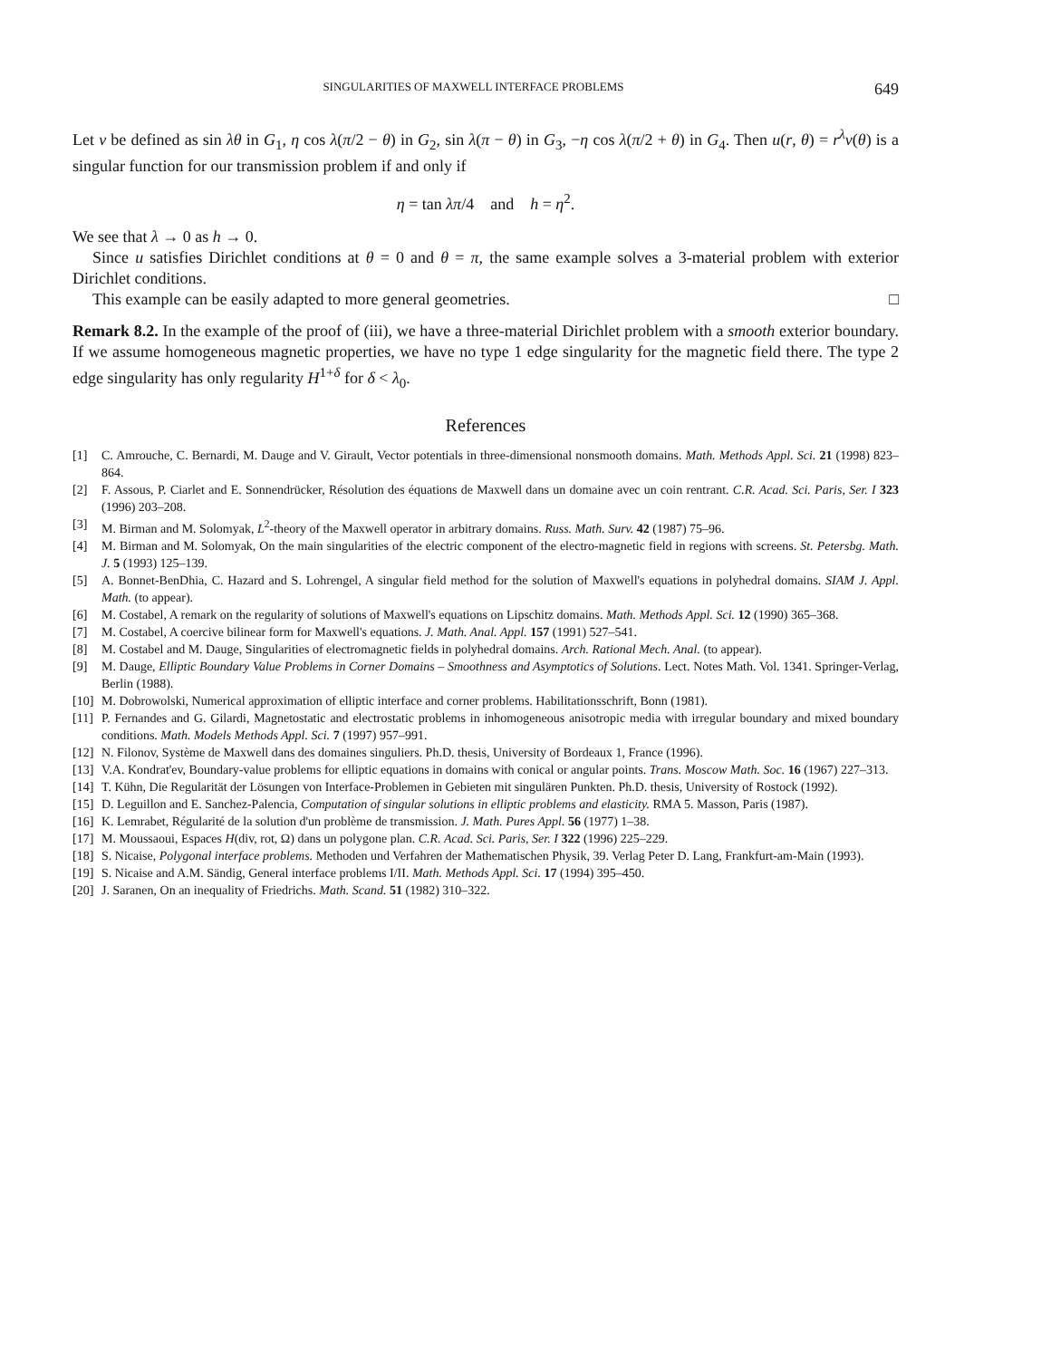SINGULARITIES OF MAXWELL INTERFACE PROBLEMS 649
Let v be defined as sin λθ in G<sub>1</sub>, η cos λ(π/2 − θ) in G<sub>2</sub>, sin λ(π − θ) in G<sub>3</sub>, −η cos λ(π/2 + θ) in G<sub>4</sub>. Then u(r, θ) = r<sup>λ</sup>v(θ) is a singular function for our transmission problem if and only if
η = tan λπ/4 and h = η<sup>2</sup>.
We see that λ → 0 as h → 0.
Since u satisfies Dirichlet conditions at θ = 0 and θ = π, the same example solves a 3-material problem with exterior Dirichlet conditions.
This example can be easily adapted to more general geometries. □
Remark 8.2. In the example of the proof of (iii), we have a three-material Dirichlet problem with a smooth exterior boundary. If we assume homogeneous magnetic properties, we have no type 1 edge singularity for the magnetic field there. The type 2 edge singularity has only regularity H<sup>1+δ</sup> for δ < λ<sub>0</sub>.
References
[1] C. Amrouche, C. Bernardi, M. Dauge and V. Girault, Vector potentials in three-dimensional nonsmooth domains. Math. Methods Appl. Sci. 21 (1998) 823–864.
[2] F. Assous, P. Ciarlet and E. Sonnendrücker, Résolution des équations de Maxwell dans un domaine avec un coin rentrant. C.R. Acad. Sci. Paris, Ser. I 323 (1996) 203–208.
[3] M. Birman and M. Solomyak, L<sup>2</sup>-theory of the Maxwell operator in arbitrary domains. Russ. Math. Surv. 42 (1987) 75–96.
[4] M. Birman and M. Solomyak, On the main singularities of the electric component of the electro-magnetic field in regions with screens. St. Petersbg. Math. J. 5 (1993) 125–139.
[5] A. Bonnet-BenDhia, C. Hazard and S. Lohrengel, A singular field method for the solution of Maxwell's equations in polyhedral domains. SIAM J. Appl. Math. (to appear).
[6] M. Costabel, A remark on the regularity of solutions of Maxwell's equations on Lipschitz domains. Math. Methods Appl. Sci. 12 (1990) 365–368.
[7] M. Costabel, A coercive bilinear form for Maxwell's equations. J. Math. Anal. Appl. 157 (1991) 527–541.
[8] M. Costabel and M. Dauge, Singularities of electromagnetic fields in polyhedral domains. Arch. Rational Mech. Anal. (to appear).
[9] M. Dauge, Elliptic Boundary Value Problems in Corner Domains – Smoothness and Asymptotics of Solutions. Lect. Notes Math. Vol. 1341. Springer-Verlag, Berlin (1988).
[10] M. Dobrowolski, Numerical approximation of elliptic interface and corner problems. Habilitationsschrift, Bonn (1981).
[11] P. Fernandes and G. Gilardi, Magnetostatic and electrostatic problems in inhomogeneous anisotropic media with irregular boundary and mixed boundary conditions. Math. Models Methods Appl. Sci. 7 (1997) 957–991.
[12] N. Filonov, Système de Maxwell dans des domaines singuliers. Ph.D. thesis, University of Bordeaux 1, France (1996).
[13] V.A. Kondrat'ev, Boundary-value problems for elliptic equations in domains with conical or angular points. Trans. Moscow Math. Soc. 16 (1967) 227–313.
[14] T. Kühn, Die Regularität der Lösungen von Interface-Problemen in Gebieten mit singulären Punkten. Ph.D. thesis, University of Rostock (1992).
[15] D. Leguillon and E. Sanchez-Palencia, Computation of singular solutions in elliptic problems and elasticity. RMA 5. Masson, Paris (1987).
[16] K. Lemrabet, Régularité de la solution d'un problème de transmission. J. Math. Pures Appl. 56 (1977) 1–38.
[17] M. Moussaoui, Espaces H(div, rot, Ω) dans un polygone plan. C.R. Acad. Sci. Paris, Ser. I 322 (1996) 225–229.
[18] S. Nicaise, Polygonal interface problems. Methoden und Verfahren der Mathematischen Physik, 39. Verlag Peter D. Lang, Frankfurt-am-Main (1993).
[19] S. Nicaise and A.M. Sändig, General interface problems I/II. Math. Methods Appl. Sci. 17 (1994) 395–450.
[20] J. Saranen, On an inequality of Friedrichs. Math. Scand. 51 (1982) 310–322.